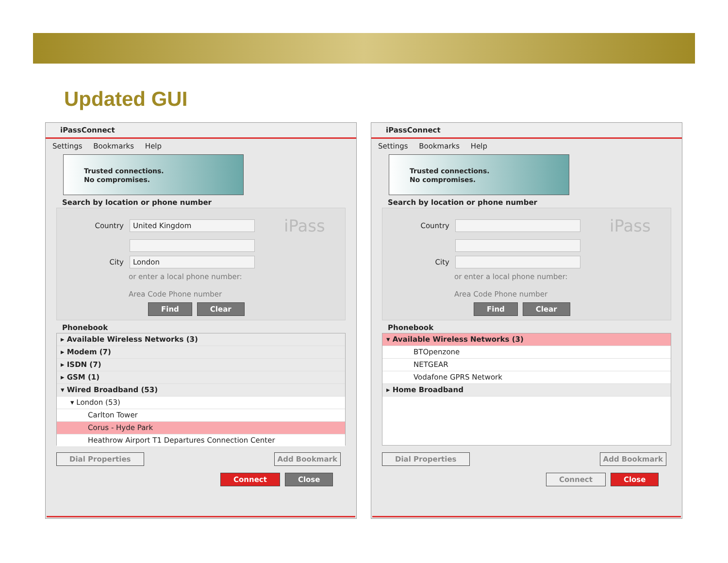Updated GUI
iPassConnect
Settings Bookmarks Help
Trusted connections.
No compromises.
Search by location or phone number
Country United Kingdom iPass
City London
or enter a local phone number:
Area Code Phone number
Find Clear
Phonebook
▸ Available Wireless Networks (3)
▸ Modem (7)
▸ ISDN (7)
▸ GSM (1)
▾ Wired Broadband (53)
▾ London (53)
Carlton Tower
Corus - Hyde Park
Heathrow Airport T1 Departures Connection Center
Dial Properties Add Bookmark
Connect Close
iPassConnect
Settings Bookmarks Help
Trusted connections.
No compromises.
Search by location or phone number
Country iPass
City
or enter a local phone number:
Area Code Phone number
Find Clear
Phonebook
▾ Available Wireless Networks (3)
BTOpenzone
NETGEAR
Vodafone GPRS Network
▸ Home Broadband
Dial Properties Add Bookmark
Connect Close